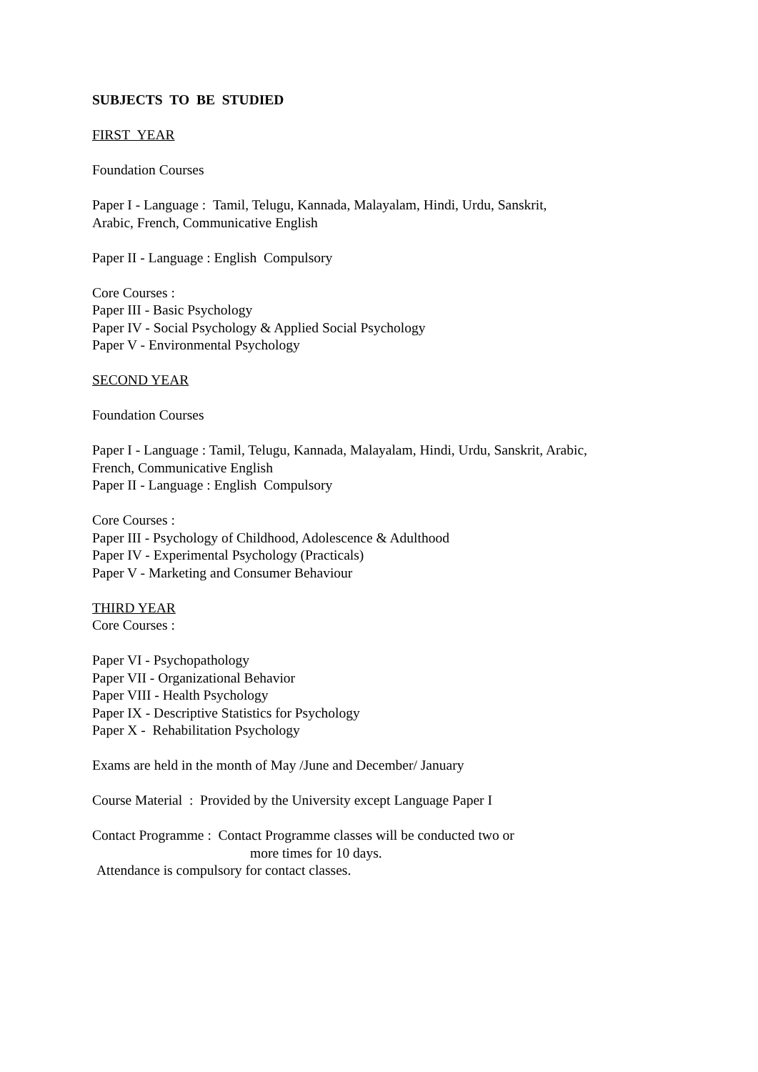SUBJECTS TO BE STUDIED
FIRST YEAR
Foundation Courses
Paper I - Language : Tamil, Telugu, Kannada, Malayalam, Hindi, Urdu, Sanskrit,
Arabic, French, Communicative English
Paper II - Language : English Compulsory
Core Courses :
Paper III - Basic Psychology
Paper IV - Social Psychology & Applied Social Psychology
Paper V - Environmental Psychology
SECOND YEAR
Foundation Courses
Paper I - Language : Tamil, Telugu, Kannada, Malayalam, Hindi, Urdu, Sanskrit, Arabic,
French, Communicative English
Paper II - Language : English Compulsory
Core Courses :
Paper III - Psychology of Childhood, Adolescence & Adulthood
Paper IV - Experimental Psychology (Practicals)
Paper V - Marketing and Consumer Behaviour
THIRD YEAR
Core Courses :
Paper VI - Psychopathology
Paper VII - Organizational Behavior
Paper VIII - Health Psychology
Paper IX - Descriptive Statistics for Psychology
Paper X - Rehabilitation Psychology
Exams are held in the month of May /June and December/ January
Course Material : Provided by the University except Language Paper I
Contact Programme : Contact Programme classes will be conducted two or
more times for 10 days.
Attendance is compulsory for contact classes.